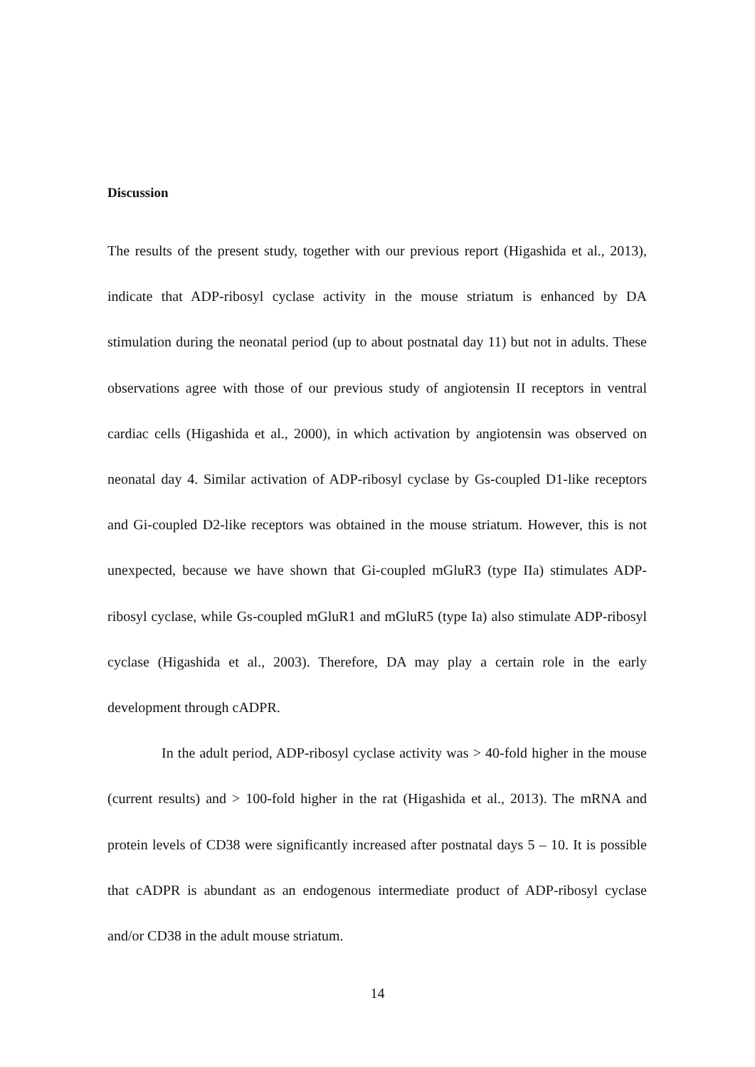Discussion
The results of the present study, together with our previous report (Higashida et al., 2013), indicate that ADP-ribosyl cyclase activity in the mouse striatum is enhanced by DA stimulation during the neonatal period (up to about postnatal day 11) but not in adults. These observations agree with those of our previous study of angiotensin II receptors in ventral cardiac cells (Higashida et al., 2000), in which activation by angiotensin was observed on neonatal day 4. Similar activation of ADP-ribosyl cyclase by Gs-coupled D1-like receptors and Gi-coupled D2-like receptors was obtained in the mouse striatum. However, this is not unexpected, because we have shown that Gi-coupled mGluR3 (type IIa) stimulates ADP-ribosyl cyclase, while Gs-coupled mGluR1 and mGluR5 (type Ia) also stimulate ADP-ribosyl cyclase (Higashida et al., 2003). Therefore, DA may play a certain role in the early development through cADPR.
In the adult period, ADP-ribosyl cyclase activity was > 40-fold higher in the mouse (current results) and > 100-fold higher in the rat (Higashida et al., 2013). The mRNA and protein levels of CD38 were significantly increased after postnatal days 5 – 10. It is possible that cADPR is abundant as an endogenous intermediate product of ADP-ribosyl cyclase and/or CD38 in the adult mouse striatum.
14